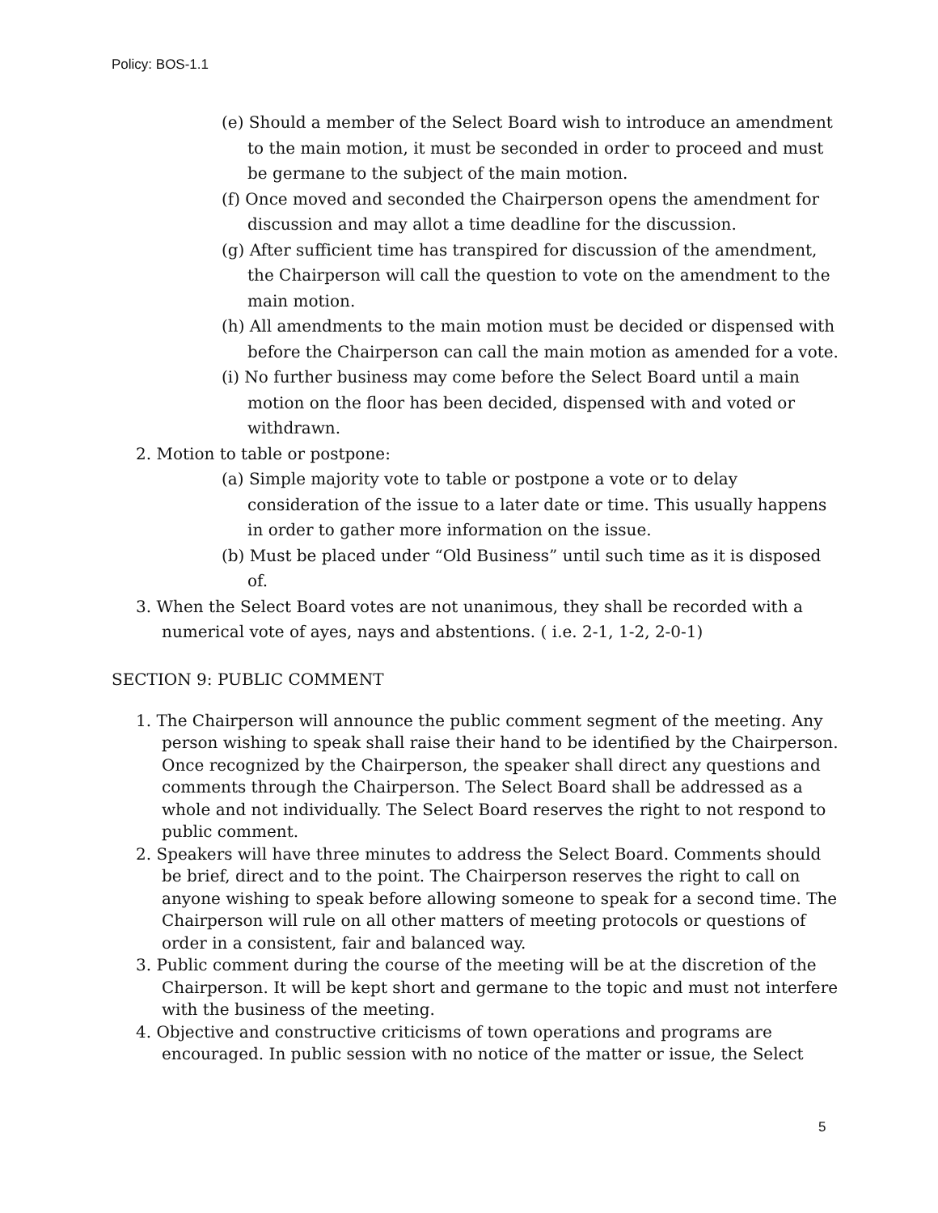Policy: BOS-1.1
(e) Should a member of the Select Board wish to introduce an amendment to the main motion, it must be seconded in order to proceed and must be germane to the subject of the main motion.
(f) Once moved and seconded the Chairperson opens the amendment for discussion and may allot a time deadline for the discussion.
(g) After sufficient time has transpired for discussion of the amendment, the Chairperson will call the question to vote on the amendment to the main motion.
(h) All amendments to the main motion must be decided or dispensed with before the Chairperson can call the main motion as amended for a vote.
(i) No further business may come before the Select Board until a main motion on the floor has been decided, dispensed with and voted or withdrawn.
2. Motion to table or postpone:
(a) Simple majority vote to table or postpone a vote or to delay consideration of the issue to a later date or time. This usually happens in order to gather more information on the issue.
(b) Must be placed under “Old Business” until such time as it is disposed of.
3. When the Select Board votes are not unanimous, they shall be recorded with a numerical vote of ayes, nays and abstentions. ( i.e. 2-1, 1-2, 2-0-1)
SECTION 9: PUBLIC COMMENT
1. The Chairperson will announce the public comment segment of the meeting. Any person wishing to speak shall raise their hand to be identified by the Chairperson. Once recognized by the Chairperson, the speaker shall direct any questions and comments through the Chairperson. The Select Board shall be addressed as a whole and not individually. The Select Board reserves the right to not respond to public comment.
2. Speakers will have three minutes to address the Select Board. Comments should be brief, direct and to the point. The Chairperson reserves the right to call on anyone wishing to speak before allowing someone to speak for a second time. The Chairperson will rule on all other matters of meeting protocols or questions of order in a consistent, fair and balanced way.
3. Public comment during the course of the meeting will be at the discretion of the Chairperson. It will be kept short and germane to the topic and must not interfere with the business of the meeting.
4. Objective and constructive criticisms of town operations and programs are encouraged. In public session with no notice of the matter or issue, the Select
5